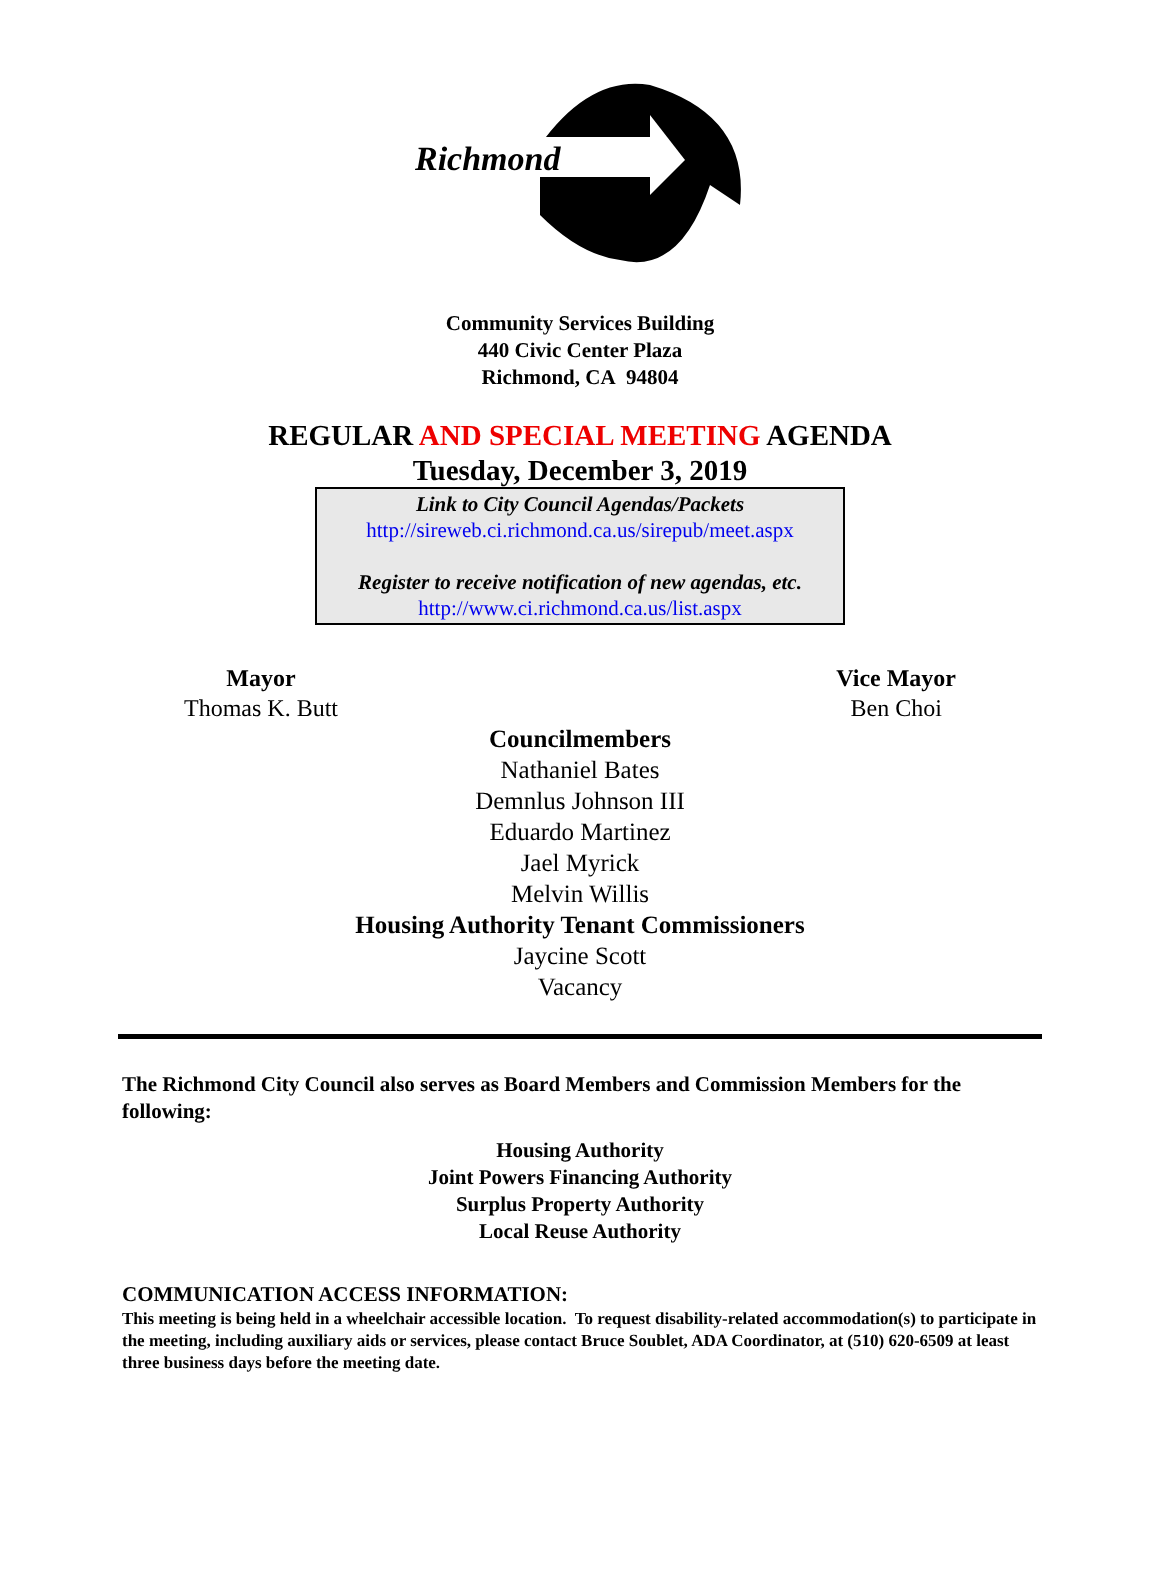Richmond
Community Services Building
440 Civic Center Plaza
Richmond, CA 94804
REGULAR AND SPECIAL MEETING AGENDA
Tuesday, December 3, 2019
Link to City Council Agendas/Packets
http://sireweb.ci.richmond.ca.us/sirepub/meet.aspx
Register to receive notification of new agendas, etc.
http://www.ci.richmond.ca.us/list.aspx
Mayor
Thomas K. Butt
Vice Mayor
Ben Choi
Councilmembers
Nathaniel Bates
Demnlus Johnson III
Eduardo Martinez
Jael Myrick
Melvin Willis
Housing Authority Tenant Commissioners
Jaycine Scott
Vacancy
The Richmond City Council also serves as Board Members and Commission Members for the following:
Housing Authority
Joint Powers Financing Authority
Surplus Property Authority
Local Reuse Authority
COMMUNICATION ACCESS INFORMATION:
This meeting is being held in a wheelchair accessible location. To request disability-related accommodation(s) to participate in the meeting, including auxiliary aids or services, please contact Bruce Soublet, ADA Coordinator, at (510) 620-6509 at least three business days before the meeting date.